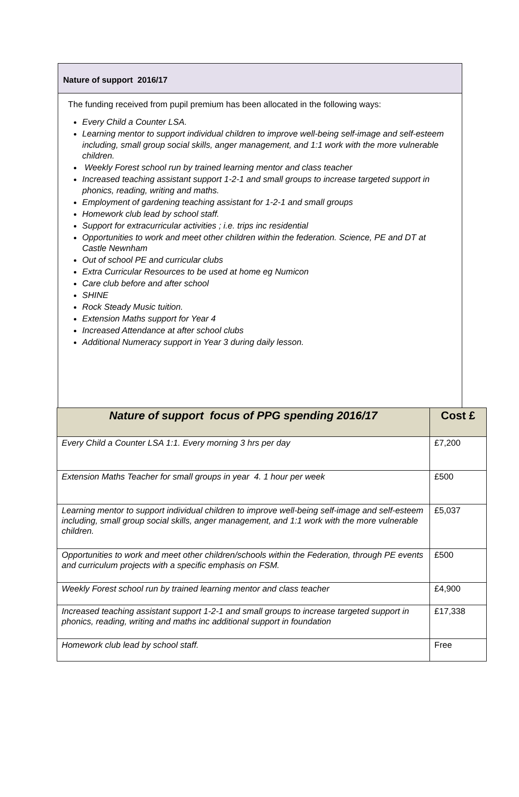Nature of support 2016/17
The funding received from pupil premium has been allocated in the following ways:
Every Child a Counter LSA.
Learning mentor to support individual children to improve well-being self-image and self-esteem including, small group social skills, anger management, and 1:1 work with the more vulnerable children.
Weekly Forest school run by trained learning mentor and class teacher
Increased teaching assistant support 1-2-1 and small groups to increase targeted support in phonics, reading, writing and maths.
Employment of gardening teaching assistant for 1-2-1 and small groups
Homework club lead by school staff.
Support for extracurricular activities ; i.e. trips inc residential
Opportunities to work and meet other children within the federation. Science, PE and DT at Castle Newnham
Out of school PE and curricular clubs
Extra Curricular Resources to be used at home eg Numicon
Care club before and after school
SHINE
Rock Steady Music tuition.
Extension Maths support for Year 4
Increased Attendance at after school clubs
Additional Numeracy support in Year 3 during daily lesson.
| Nature of support focus of PPG spending 2016/17 | Cost £ |
| --- | --- |
| Every Child a Counter LSA 1:1. Every morning 3 hrs per day | £7,200 |
| Extension Maths Teacher for small groups in year 4. 1 hour per week | £500 |
| Learning mentor to support individual children to improve well-being self-image and self-esteem including, small group social skills, anger management, and 1:1 work with the more vulnerable children. | £5,037 |
| Opportunities to work and meet other children/schools within the Federation, through PE events and curriculum projects with a specific emphasis on FSM. | £500 |
| Weekly Forest school run by trained learning mentor and class teacher | £4,900 |
| Increased teaching assistant support 1-2-1 and small groups to increase targeted support in phonics, reading, writing and maths inc additional support in foundation | £17,338 |
| Homework club lead by school staff. | Free |